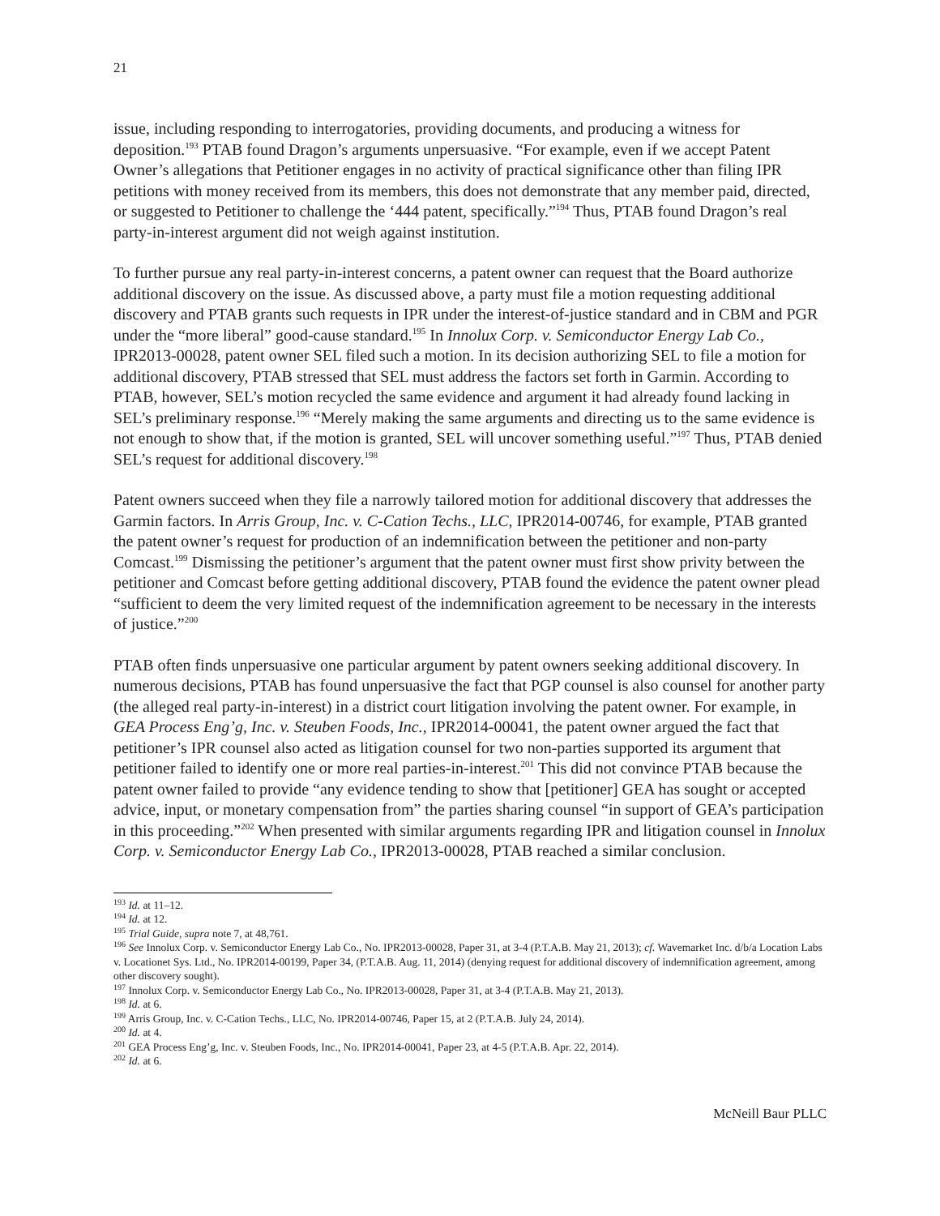21
issue, including responding to interrogatories, providing documents, and producing a witness for deposition.<sup>193</sup> PTAB found Dragon’s arguments unpersuasive. “For example, even if we accept Patent Owner’s allegations that Petitioner engages in no activity of practical significance other than filing IPR petitions with money received from its members, this does not demonstrate that any member paid, directed, or suggested to Petitioner to challenge the ‘444 patent, specifically.”<sup>194</sup> Thus, PTAB found Dragon’s real party-in-interest argument did not weigh against institution.
To further pursue any real party-in-interest concerns, a patent owner can request that the Board authorize additional discovery on the issue. As discussed above, a party must file a motion requesting additional discovery and PTAB grants such requests in IPR under the interest-of-justice standard and in CBM and PGR under the “more liberal” good-cause standard.<sup>195</sup> In Innolux Corp. v. Semiconductor Energy Lab Co., IPR2013-00028, patent owner SEL filed such a motion. In its decision authorizing SEL to file a motion for additional discovery, PTAB stressed that SEL must address the factors set forth in Garmin. According to PTAB, however, SEL’s motion recycled the same evidence and argument it had already found lacking in SEL’s preliminary response.<sup>196</sup> “Merely making the same arguments and directing us to the same evidence is not enough to show that, if the motion is granted, SEL will uncover something useful.”<sup>197</sup> Thus, PTAB denied SEL’s request for additional discovery.<sup>198</sup>
Patent owners succeed when they file a narrowly tailored motion for additional discovery that addresses the Garmin factors. In Arris Group, Inc. v. C-Cation Techs., LLC, IPR2014-00746, for example, PTAB granted the patent owner’s request for production of an indemnification between the petitioner and non-party Comcast.<sup>199</sup> Dismissing the petitioner’s argument that the patent owner must first show privity between the petitioner and Comcast before getting additional discovery, PTAB found the evidence the patent owner plead “sufficient to deem the very limited request of the indemnification agreement to be necessary in the interests of justice.”<sup>200</sup>
PTAB often finds unpersuasive one particular argument by patent owners seeking additional discovery. In numerous decisions, PTAB has found unpersuasive the fact that PGP counsel is also counsel for another party (the alleged real party-in-interest) in a district court litigation involving the patent owner. For example, in GEA Process Eng’g, Inc. v. Steuben Foods, Inc., IPR2014-00041, the patent owner argued the fact that petitioner’s IPR counsel also acted as litigation counsel for two non-parties supported its argument that petitioner failed to identify one or more real parties-in-interest.<sup>201</sup> This did not convince PTAB because the patent owner failed to provide “any evidence tending to show that [petitioner] GEA has sought or accepted advice, input, or monetary compensation from” the parties sharing counsel “in support of GEA’s participation in this proceeding.”<sup>202</sup> When presented with similar arguments regarding IPR and litigation counsel in Innolux Corp. v. Semiconductor Energy Lab Co., IPR2013-00028, PTAB reached a similar conclusion.
<sup>193</sup> Id. at 11–12.
<sup>194</sup> Id. at 12.
<sup>195</sup> Trial Guide, supra note 7, at 48,761.
<sup>196</sup> See Innolux Corp. v. Semiconductor Energy Lab Co., No. IPR2013-00028, Paper 31, at 3-4 (P.T.A.B. May 21, 2013); cf. Wavemarket Inc. d/b/a Location Labs v. Locationet Sys. Ltd., No. IPR2014-00199, Paper 34, (P.T.A.B. Aug. 11, 2014) (denying request for additional discovery of indemnification agreement, among other discovery sought).
<sup>197</sup> Innolux Corp. v. Semiconductor Energy Lab Co., No. IPR2013-00028, Paper 31, at 3-4 (P.T.A.B. May 21, 2013).
<sup>198</sup> Id. at 6.
<sup>199</sup> Arris Group, Inc. v. C-Cation Techs., LLC, No. IPR2014-00746, Paper 15, at 2 (P.T.A.B. July 24, 2014).
<sup>200</sup> Id. at 4.
<sup>201</sup> GEA Process Eng’g, Inc. v. Steuben Foods, Inc., No. IPR2014-00041, Paper 23, at 4-5 (P.T.A.B. Apr. 22, 2014).
<sup>202</sup> Id. at 6.
McNeill Baur PLLC